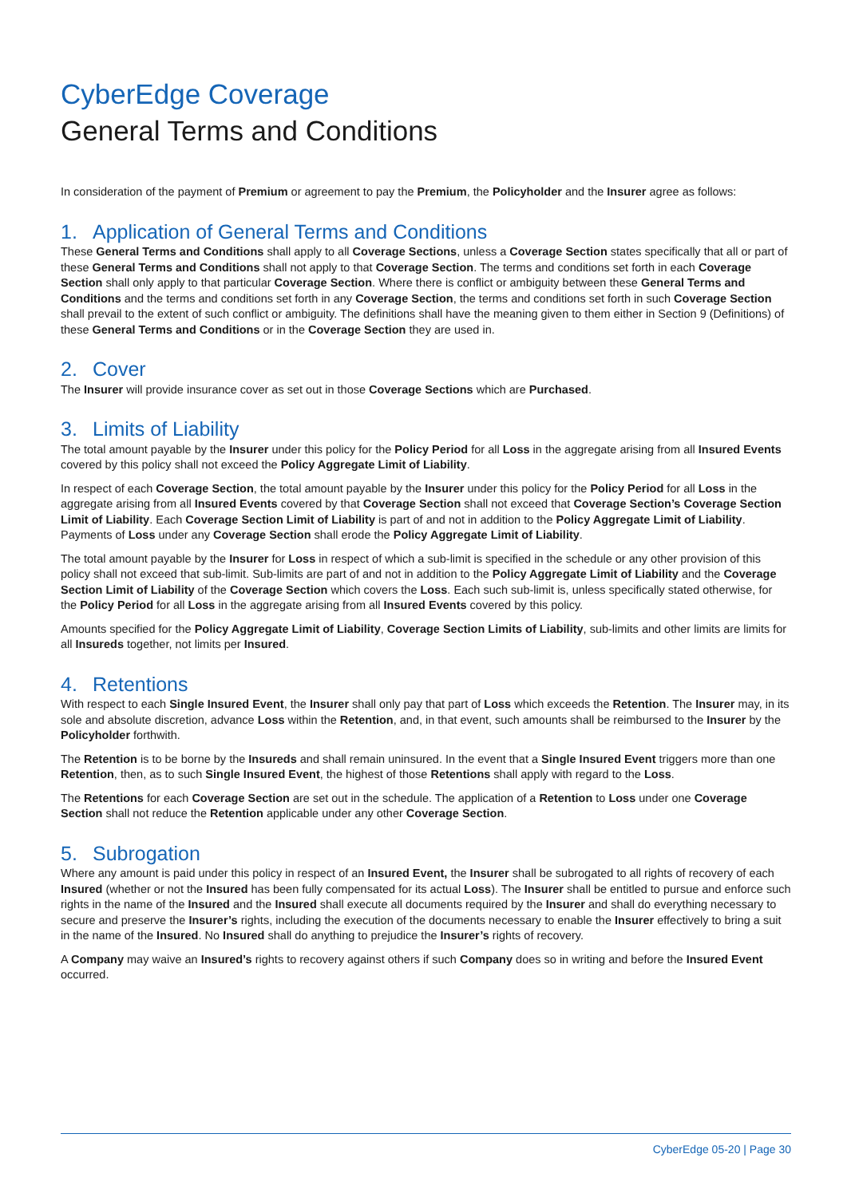CyberEdge Coverage
General Terms and Conditions
In consideration of the payment of Premium or agreement to pay the Premium, the Policyholder and the Insurer agree as follows:
1. Application of General Terms and Conditions
These General Terms and Conditions shall apply to all Coverage Sections, unless a Coverage Section states specifically that all or part of these General Terms and Conditions shall not apply to that Coverage Section. The terms and conditions set forth in each Coverage Section shall only apply to that particular Coverage Section. Where there is conflict or ambiguity between these General Terms and Conditions and the terms and conditions set forth in any Coverage Section, the terms and conditions set forth in such Coverage Section shall prevail to the extent of such conflict or ambiguity. The definitions shall have the meaning given to them either in Section 9 (Definitions) of these General Terms and Conditions or in the Coverage Section they are used in.
2. Cover
The Insurer will provide insurance cover as set out in those Coverage Sections which are Purchased.
3. Limits of Liability
The total amount payable by the Insurer under this policy for the Policy Period for all Loss in the aggregate arising from all Insured Events covered by this policy shall not exceed the Policy Aggregate Limit of Liability.
In respect of each Coverage Section, the total amount payable by the Insurer under this policy for the Policy Period for all Loss in the aggregate arising from all Insured Events covered by that Coverage Section shall not exceed that Coverage Section’s Coverage Section Limit of Liability. Each Coverage Section Limit of Liability is part of and not in addition to the Policy Aggregate Limit of Liability. Payments of Loss under any Coverage Section shall erode the Policy Aggregate Limit of Liability.
The total amount payable by the Insurer for Loss in respect of which a sub-limit is specified in the schedule or any other provision of this policy shall not exceed that sub-limit. Sub-limits are part of and not in addition to the Policy Aggregate Limit of Liability and the Coverage Section Limit of Liability of the Coverage Section which covers the Loss. Each such sub-limit is, unless specifically stated otherwise, for the Policy Period for all Loss in the aggregate arising from all Insured Events covered by this policy.
Amounts specified for the Policy Aggregate Limit of Liability, Coverage Section Limits of Liability, sub-limits and other limits are limits for all Insureds together, not limits per Insured.
4. Retentions
With respect to each Single Insured Event, the Insurer shall only pay that part of Loss which exceeds the Retention. The Insurer may, in its sole and absolute discretion, advance Loss within the Retention, and, in that event, such amounts shall be reimbursed to the Insurer by the Policyholder forthwith.
The Retention is to be borne by the Insureds and shall remain uninsured. In the event that a Single Insured Event triggers more than one Retention, then, as to such Single Insured Event, the highest of those Retentions shall apply with regard to the Loss.
The Retentions for each Coverage Section are set out in the schedule. The application of a Retention to Loss under one Coverage Section shall not reduce the Retention applicable under any other Coverage Section.
5. Subrogation
Where any amount is paid under this policy in respect of an Insured Event, the Insurer shall be subrogated to all rights of recovery of each Insured (whether or not the Insured has been fully compensated for its actual Loss). The Insurer shall be entitled to pursue and enforce such rights in the name of the Insured and the Insured shall execute all documents required by the Insurer and shall do everything necessary to secure and preserve the Insurer’s rights, including the execution of the documents necessary to enable the Insurer effectively to bring a suit in the name of the Insured. No Insured shall do anything to prejudice the Insurer’s rights of recovery.
A Company may waive an Insured’s rights to recovery against others if such Company does so in writing and before the Insured Event occurred.
CyberEdge 05-20 | Page 30